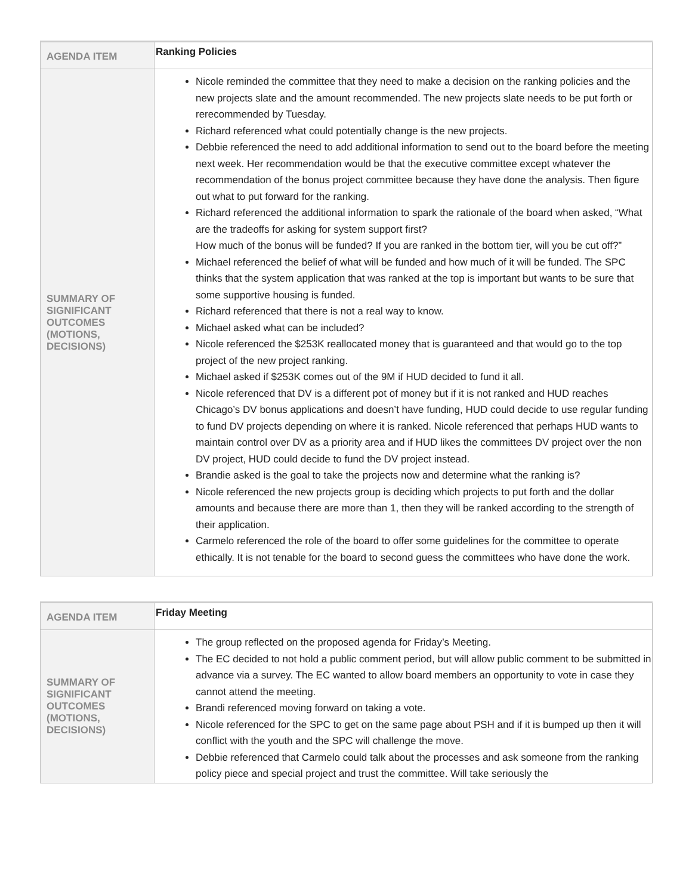| AGENDA ITEM | Ranking Policies |
| SUMMARY OF SIGNIFICANT OUTCOMES (MOTIONS, DECISIONS) | Nicole reminded the committee that they need to make a decision on the ranking policies and the new projects slate and the amount recommended. The new projects slate needs to be put forth or rerecommended by Tuesday. Richard referenced what could potentially change is the new projects. Debbie referenced the need to add additional information to send out to the board before the meeting next week. Her recommendation would be that the executive committee except whatever the recommendation of the bonus project committee because they have done the analysis. Then figure out what to put forward for the ranking. Richard referenced the additional information to spark the rationale of the board when asked, “What are the tradeoffs for asking for system support first? How much of the bonus will be funded? If you are ranked in the bottom tier, will you be cut off?” Michael referenced the belief of what will be funded and how much of it will be funded. The SPC thinks that the system application that was ranked at the top is important but wants to be sure that some supportive housing is funded. Richard referenced that there is not a real way to know. Michael asked what can be included? Nicole referenced the $253K reallocated money that is guaranteed and that would go to the top project of the new project ranking. Michael asked if $253K comes out of the 9M if HUD decided to fund it all. Nicole referenced that DV is a different pot of money but if it is not ranked and HUD reaches Chicago’s DV bonus applications and doesn’t have funding, HUD could decide to use regular funding to fund DV projects depending on where it is ranked. Nicole referenced that perhaps HUD wants to maintain control over DV as a priority area and if HUD likes the committees DV project over the non DV project, HUD could decide to fund the DV project instead. Brandie asked is the goal to take the projects now and determine what the ranking is? Nicole referenced the new projects group is deciding which projects to put forth and the dollar amounts and because there are more than 1, then they will be ranked according to the strength of their application. Carmelo referenced the role of the board to offer some guidelines for the committee to operate ethically. It is not tenable for the board to second guess the committees who have done the work. |
| AGENDA ITEM | Friday Meeting |
| SUMMARY OF SIGNIFICANT OUTCOMES (MOTIONS, DECISIONS) | The group reflected on the proposed agenda for Friday’s Meeting. The EC decided to not hold a public comment period, but will allow public comment to be submitted in advance via a survey. The EC wanted to allow board members an opportunity to vote in case they cannot attend the meeting. Brandi referenced moving forward on taking a vote. Nicole referenced for the SPC to get on the same page about PSH and if it is bumped up then it will conflict with the youth and the SPC will challenge the move. Debbie referenced that Carmelo could talk about the processes and ask someone from the ranking policy piece and special project and trust the committee. Will take seriously the |